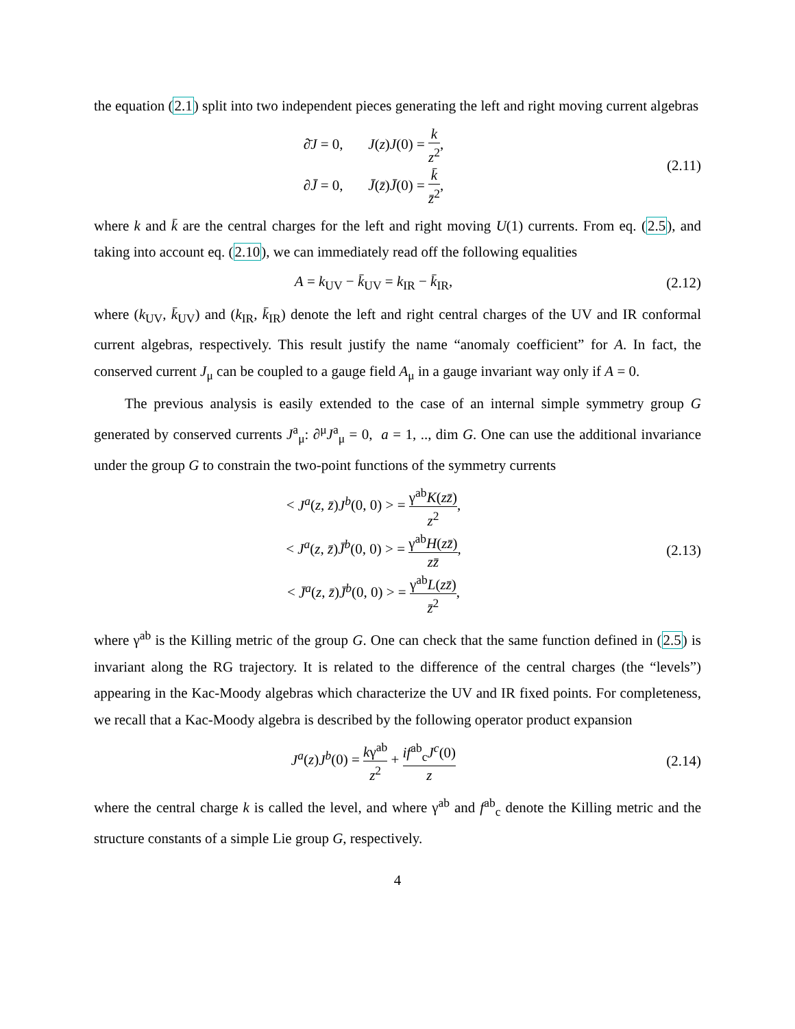the equation (2.1) split into two independent pieces generating the left and right moving current algebras
∂̄J = 0, J(z)J(0) = k z<sup>2</sup>,
∂J̄ = 0, J̄(z̄)J̄(0) = k̄ z̄<sup>2</sup>,
(2.11)
where k and k̄ are the central charges for the left and right moving U(1) currents. From eq. (2.5), and taking into account eq. (2.10), we can immediately read off the following equalities
A = k<sub>UV</sub> − k̄<sub>UV</sub> = k<sub>IR</sub> − k̄<sub>IR</sub>,
(2.12)
where (k<sub>UV</sub>, k̄<sub>UV</sub>) and (k<sub>IR</sub>, k̄<sub>IR</sub>) denote the left and right central charges of the UV and IR conformal current algebras, respectively. This result justify the name “anomaly coefficient” for A. In fact, the conserved current J<sub>μ</sub> can be coupled to a gauge field A<sub>μ</sub> in a gauge invariant way only if A = 0.
The previous analysis is easily extended to the case of an internal simple symmetry group G generated by conserved currents J<sup>a</sup><sub>μ</sub>: ∂<sup>μ</sup>J<sup>a</sup><sub>μ</sub> = 0, a = 1, .., dim G. One can use the additional invariance under the group G to constrain the two-point functions of the symmetry currents
< J<sup>a</sup>(z, z̄)J<sup>b</sup>(0, 0) > = γ<sup>ab</sup>K(zz̄) z<sup>2</sup>,
< J<sup>a</sup>(z, z̄)J̄<sup>b</sup>(0, 0) > = γ<sup>ab</sup>H(zz̄) zz̄,
< J̄<sup>a</sup>(z, z̄)J̄<sup>b</sup>(0, 0) > = γ<sup>ab</sup>L(zz̄) z̄<sup>2</sup>,
(2.13)
where γ<sup>ab</sup> is the Killing metric of the group G. One can check that the same function defined in (2.5) is invariant along the RG trajectory. It is related to the difference of the central charges (the “levels”) appearing in the Kac-Moody algebras which characterize the UV and IR fixed points. For completeness, we recall that a Kac-Moody algebra is described by the following operator product expansion
J<sup>a</sup>(z)J<sup>b</sup>(0) = kγ<sup>ab</sup> z<sup>2</sup> + if<sup>ab</sup><sub>c</sub>J<sup>c</sup>(0) z
(2.14)
where the central charge k is called the level, and where γ<sup>ab</sup> and f<sup>ab</sup><sub>c</sub> denote the Killing metric and the structure constants of a simple Lie group G, respectively.
4